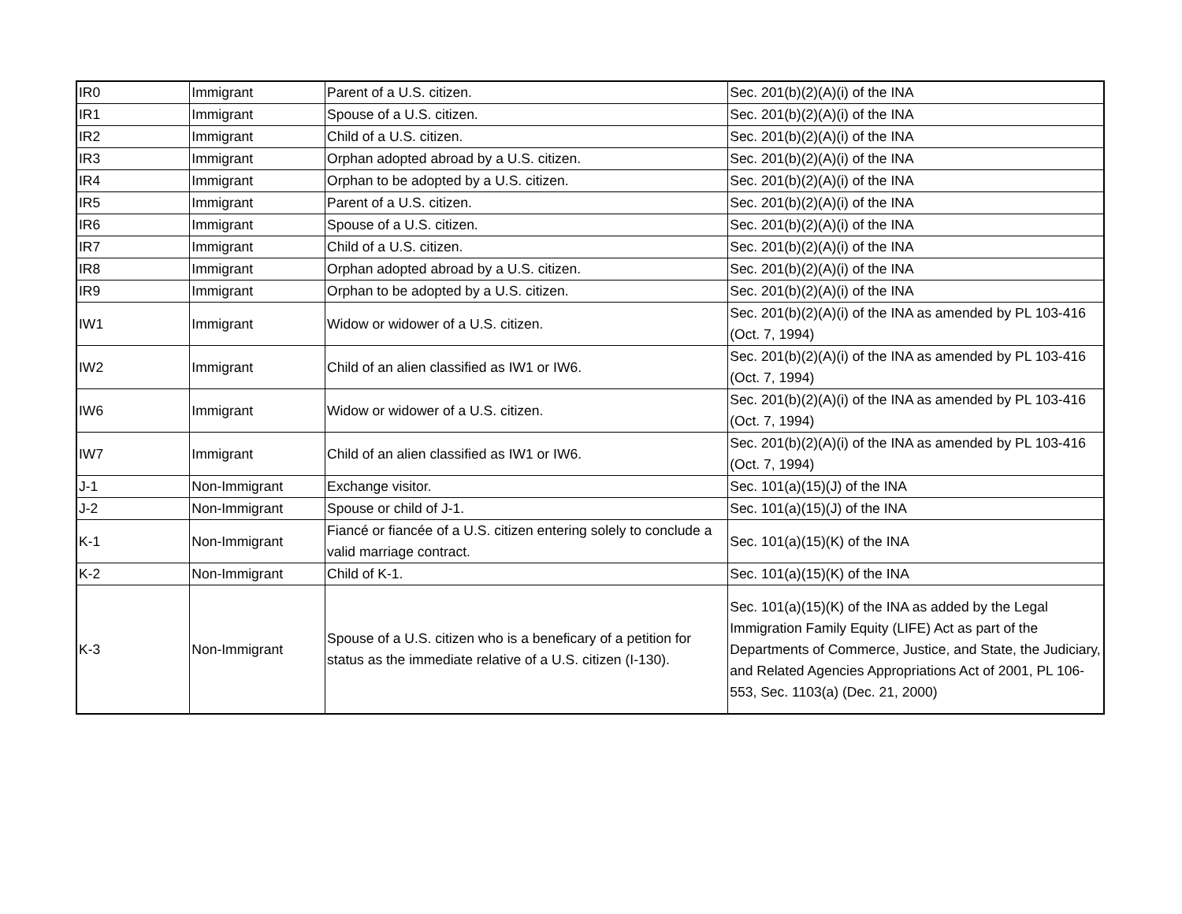| IR0 | Immigrant | Parent of a U.S. citizen. | Sec. 201(b)(2)(A)(i) of the INA |
| IR1 | Immigrant | Spouse of a U.S. citizen. | Sec. 201(b)(2)(A)(i) of the INA |
| IR2 | Immigrant | Child of a U.S. citizen. | Sec. 201(b)(2)(A)(i) of the INA |
| IR3 | Immigrant | Orphan adopted abroad by a U.S. citizen. | Sec. 201(b)(2)(A)(i) of the INA |
| IR4 | Immigrant | Orphan to be adopted by a U.S. citizen. | Sec. 201(b)(2)(A)(i) of the INA |
| IR5 | Immigrant | Parent of a U.S. citizen. | Sec. 201(b)(2)(A)(i) of the INA |
| IR6 | Immigrant | Spouse of a U.S. citizen. | Sec. 201(b)(2)(A)(i) of the INA |
| IR7 | Immigrant | Child of a U.S. citizen. | Sec. 201(b)(2)(A)(i) of the INA |
| IR8 | Immigrant | Orphan adopted abroad by a U.S. citizen. | Sec. 201(b)(2)(A)(i) of the INA |
| IR9 | Immigrant | Orphan to be adopted by a U.S. citizen. | Sec. 201(b)(2)(A)(i) of the INA |
| IW1 | Immigrant | Widow or widower of a U.S. citizen. | Sec. 201(b)(2)(A)(i) of the INA as amended by PL 103-416 (Oct. 7, 1994) |
| IW2 | Immigrant | Child of an alien classified as IW1 or IW6. | Sec. 201(b)(2)(A)(i) of the INA as amended by PL 103-416 (Oct. 7, 1994) |
| IW6 | Immigrant | Widow or widower of a U.S. citizen. | Sec. 201(b)(2)(A)(i) of the INA as amended by PL 103-416 (Oct. 7, 1994) |
| IW7 | Immigrant | Child of an alien classified as IW1 or IW6. | Sec. 201(b)(2)(A)(i) of the INA as amended by PL 103-416 (Oct. 7, 1994) |
| J-1 | Non-Immigrant | Exchange visitor. | Sec. 101(a)(15)(J) of the INA |
| J-2 | Non-Immigrant | Spouse or child of J-1. | Sec. 101(a)(15)(J) of the INA |
| K-1 | Non-Immigrant | Fiancé or fiancée of a U.S. citizen entering solely to conclude a valid marriage contract. | Sec. 101(a)(15)(K) of the INA |
| K-2 | Non-Immigrant | Child of K-1. | Sec. 101(a)(15)(K) of the INA |
| K-3 | Non-Immigrant | Spouse of a U.S. citizen who is a beneficary of a petition for status as the immediate relative of a U.S. citizen (I-130). | Sec. 101(a)(15)(K) of the INA as added by the Legal Immigration Family Equity (LIFE) Act as part of the Departments of Commerce, Justice, and State, the Judiciary, and Related Agencies Appropriations Act of 2001, PL 106-553, Sec. 1103(a) (Dec. 21, 2000) |